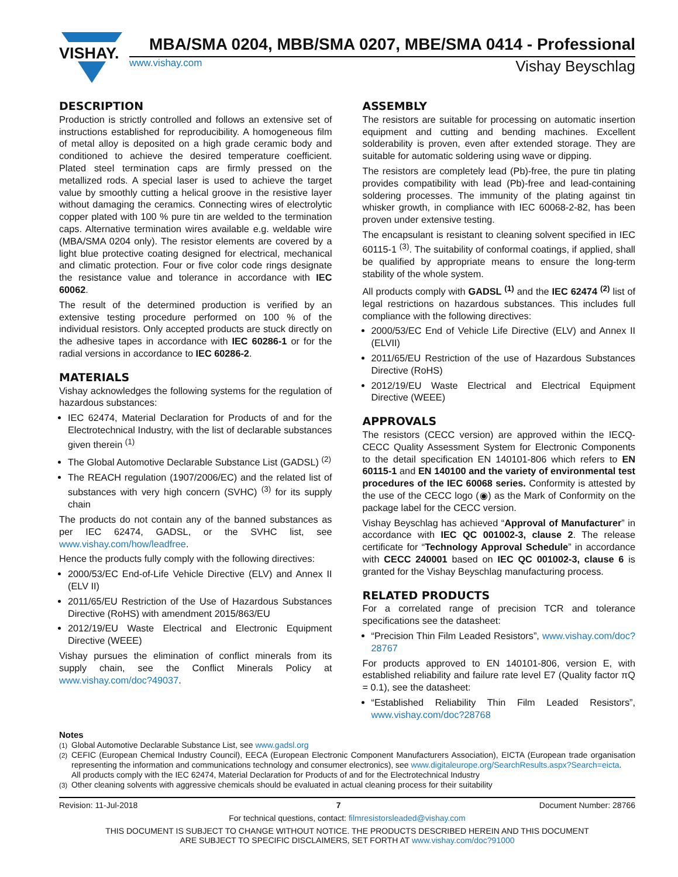VISHAY.
MBA/SMA 0204, MBB/SMA 0207, MBE/SMA 0414 - Professional
www.vishay.com Vishay Beyschlag
DESCRIPTION
Production is strictly controlled and follows an extensive set of instructions established for reproducibility. A homogeneous film of metal alloy is deposited on a high grade ceramic body and conditioned to achieve the desired temperature coefficient. Plated steel termination caps are firmly pressed on the metallized rods. A special laser is used to achieve the target value by smoothly cutting a helical groove in the resistive layer without damaging the ceramics. Connecting wires of electrolytic copper plated with 100 % pure tin are welded to the termination caps. Alternative termination wires available e.g. weldable wire (MBA/SMA 0204 only). The resistor elements are covered by a light blue protective coating designed for electrical, mechanical and climatic protection. Four or five color code rings designate the resistance value and tolerance in accordance with IEC 60062.
The result of the determined production is verified by an extensive testing procedure performed on 100 % of the individual resistors. Only accepted products are stuck directly on the adhesive tapes in accordance with IEC 60286-1 or for the radial versions in accordance to IEC 60286-2.
MATERIALS
Vishay acknowledges the following systems for the regulation of hazardous substances:
IEC 62474, Material Declaration for Products of and for the Electrotechnical Industry, with the list of declarable substances given therein <sup>(1)</sup>
The Global Automotive Declarable Substance List (GADSL) <sup>(2)</sup>
The REACH regulation (1907/2006/EC) and the related list of substances with very high concern (SVHC) <sup>(3)</sup> for its supply chain
The products do not contain any of the banned substances as per IEC 62474, GADSL, or the SVHC list, see www.vishay.com/how/leadfree.
Hence the products fully comply with the following directives:
2000/53/EC End-of-Life Vehicle Directive (ELV) and Annex II (ELV II)
2011/65/EU Restriction of the Use of Hazardous Substances Directive (RoHS) with amendment 2015/863/EU
2012/19/EU Waste Electrical and Electronic Equipment Directive (WEEE)
Vishay pursues the elimination of conflict minerals from its supply chain, see the Conflict Minerals Policy at www.vishay.com/doc?49037.
ASSEMBLY
The resistors are suitable for processing on automatic insertion equipment and cutting and bending machines. Excellent solderability is proven, even after extended storage. They are suitable for automatic soldering using wave or dipping.
The resistors are completely lead (Pb)-free, the pure tin plating provides compatibility with lead (Pb)-free and lead-containing soldering processes. The immunity of the plating against tin whisker growth, in compliance with IEC 60068-2-82, has been proven under extensive testing.
The encapsulant is resistant to cleaning solvent specified in IEC 60115-1 <sup>(3)</sup>. The suitability of conformal coatings, if applied, shall be qualified by appropriate means to ensure the long-term stability of the whole system.
All products comply with GADSL <sup>(1)</sup> and the IEC 62474 <sup>(2)</sup> list of legal restrictions on hazardous substances. This includes full compliance with the following directives:
2000/53/EC End of Vehicle Life Directive (ELV) and Annex II (ELVII)
2011/65/EU Restriction of the use of Hazardous Substances Directive (RoHS)
2012/19/EU Waste Electrical and Electrical Equipment Directive (WEEE)
APPROVALS
The resistors (CECC version) are approved within the IECQ-CECC Quality Assessment System for Electronic Components to the detail specification EN 140101-806 which refers to EN 60115-1 and EN 140100 and the variety of environmental test procedures of the IEC 60068 series. Conformity is attested by the use of the CECC logo (◉) as the Mark of Conformity on the package label for the CECC version.
Vishay Beyschlag has achieved “Approval of Manufacturer” in accordance with IEC QC 001002-3, clause 2. The release certificate for “Technology Approval Schedule” in accordance with CECC 240001 based on IEC QC 001002-3, clause 6 is granted for the Vishay Beyschlag manufacturing process.
RELATED PRODUCTS
For a correlated range of precision TCR and tolerance specifications see the datasheet:
“Precision Thin Film Leaded Resistors”, www.vishay.com/doc?28767
For products approved to EN 140101-806, version E, with established reliability and failure rate level E7 (Quality factor πQ = 0.1), see the datasheet:
“Established Reliability Thin Film Leaded Resistors”, www.vishay.com/doc?28768
Notes
<sup>(1)</sup> Global Automotive Declarable Substance List, see www.gadsl.org
<sup>(2)</sup> CEFIC (European Chemical Industry Council), EECA (European Electronic Component Manufacturers Association), EICTA (European trade organisation representing the information and communications technology and consumer electronics), see www.digitaleurope.org/SearchResults.aspx?Search=eicta.
All products comply with the IEC 62474, Material Declaration for Products of and for the Electrotechnical Industry
<sup>(3)</sup> Other cleaning solvents with aggressive chemicals should be evaluated in actual cleaning process for their suitability
Revision: 11-Jul-2018 7 Document Number: 28766
For technical questions, contact: filmresistorsleaded@vishay.com
THIS DOCUMENT IS SUBJECT TO CHANGE WITHOUT NOTICE. THE PRODUCTS DESCRIBED HEREIN AND THIS DOCUMENT
ARE SUBJECT TO SPECIFIC DISCLAIMERS, SET FORTH AT www.vishay.com/doc?91000